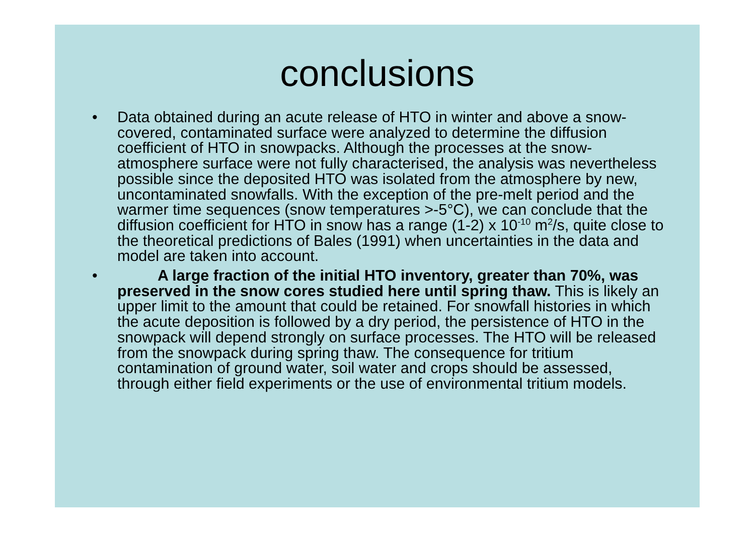conclusions
• Data obtained during an acute release of HTO in winter and above a snow-covered, contaminated surface were analyzed to determine the diffusion coefficient of HTO in snowpacks. Although the processes at the snow-atmosphere surface were not fully characterised, the analysis was nevertheless possible since the deposited HTO was isolated from the atmosphere by new, uncontaminated snowfalls. With the exception of the pre-melt period and the warmer time sequences (snow temperatures >-5°C), we can conclude that the diffusion coefficient for HTO in snow has a range (1-2) x 10<sup>-10</sup> m<sup>2</sup>/s, quite close to the theoretical predictions of Bales (1991) when uncertainties in the data and model are taken into account.
• A large fraction of the initial HTO inventory, greater than 70%, was preserved in the snow cores studied here until spring thaw. This is likely an upper limit to the amount that could be retained. For snowfall histories in which the acute deposition is followed by a dry period, the persistence of HTO in the snowpack will depend strongly on surface processes. The HTO will be released from the snowpack during spring thaw. The consequence for tritium contamination of ground water, soil water and crops should be assessed, through either field experiments or the use of environmental tritium models.